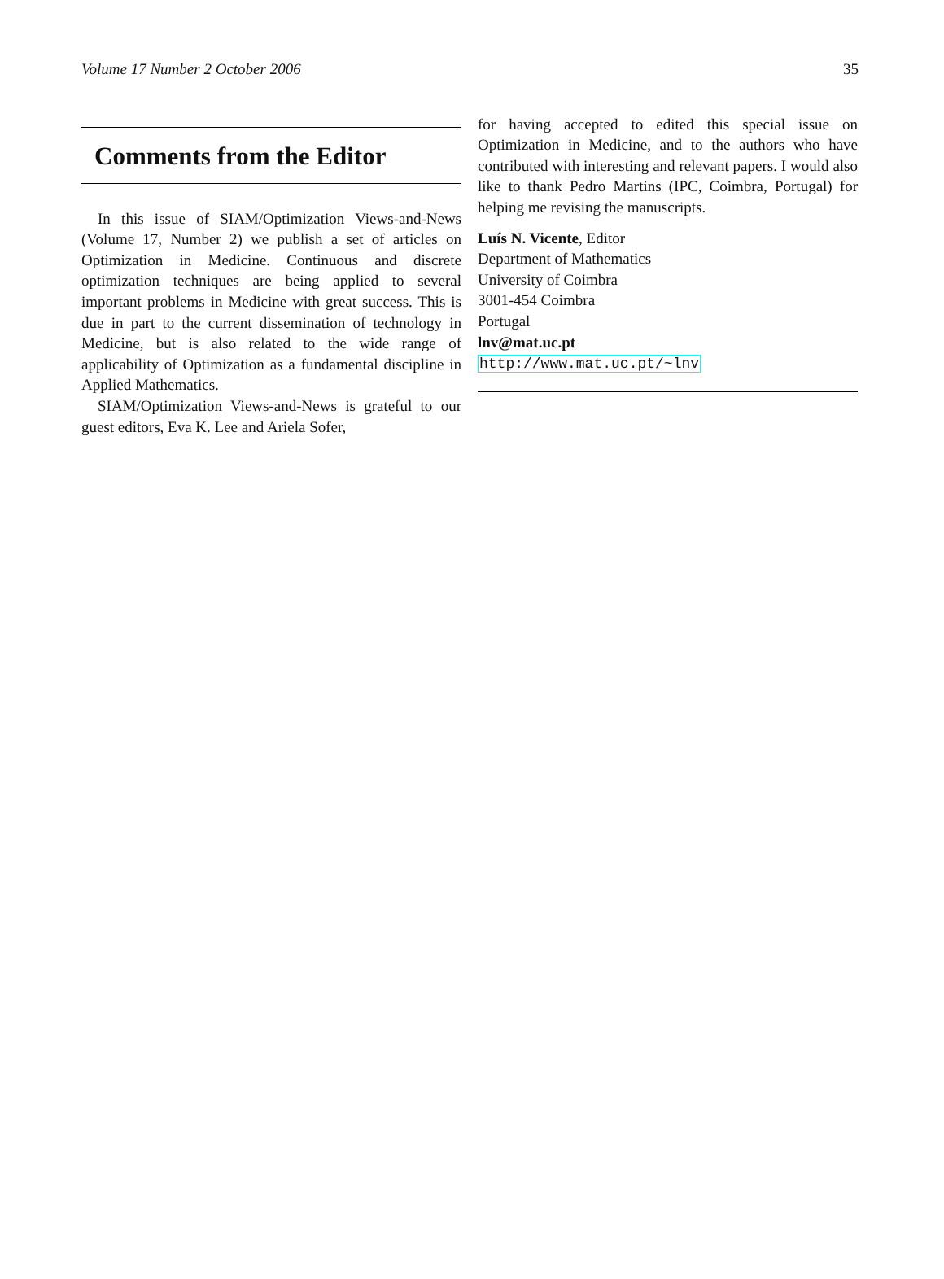Volume 17 Number 2 October 2006 35
Comments from the Editor
In this issue of SIAM/Optimization Views-and-News (Volume 17, Number 2) we publish a set of articles on Optimization in Medicine. Continuous and discrete optimization techniques are being applied to several important problems in Medicine with great success. This is due in part to the current dissemination of technology in Medicine, but is also related to the wide range of applicability of Optimization as a fundamental discipline in Applied Mathematics.
SIAM/Optimization Views-and-News is grateful to our guest editors, Eva K. Lee and Ariela Sofer,
for having accepted to edited this special issue on Optimization in Medicine, and to the authors who have contributed with interesting and relevant papers. I would also like to thank Pedro Martins (IPC, Coimbra, Portugal) for helping me revising the manuscripts.
Luís N. Vicente, Editor
Department of Mathematics
University of Coimbra
3001-454 Coimbra
Portugal
lnv@mat.uc.pt
http://www.mat.uc.pt/~lnv